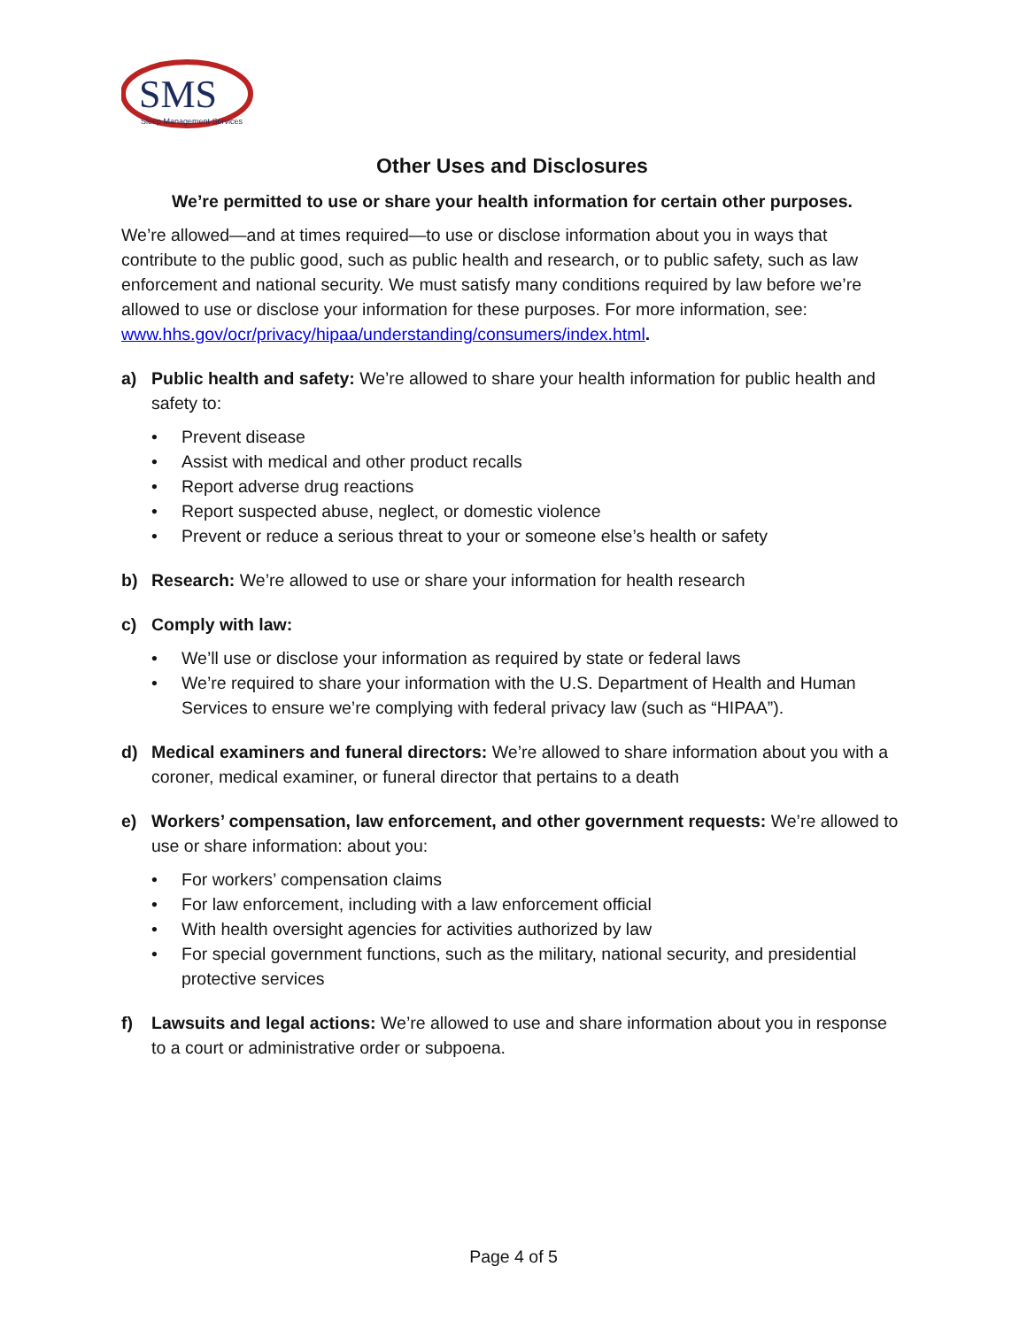SMS
Sleep Management Services
Other Uses and Disclosures
We’re permitted to use or share your health information for certain other purposes.
We’re allowed—and at times required—to use or disclose information about you in ways that contribute to the public good, such as public health and research, or to public safety, such as law enforcement and national security. We must satisfy many conditions required by law before we’re allowed to use or disclose your information for these purposes. For more information, see: www.hhs.gov/ocr/privacy/hipaa/understanding/consumers/index.html.
a) Public health and safety: We’re allowed to share your health information for public health and safety to:
• Prevent disease
• Assist with medical and other product recalls
• Report adverse drug reactions
• Report suspected abuse, neglect, or domestic violence
• Prevent or reduce a serious threat to your or someone else’s health or safety
b) Research: We’re allowed to use or share your information for health research
c) Comply with law:
• We’ll use or disclose your information as required by state or federal laws
• We’re required to share your information with the U.S. Department of Health and Human Services to ensure we’re complying with federal privacy law (such as “HIPAA”).
d) Medical examiners and funeral directors: We’re allowed to share information about you with a coroner, medical examiner, or funeral director that pertains to a death
e) Workers’ compensation, law enforcement, and other government requests: We’re allowed to use or share information: about you:
• For workers’ compensation claims
• For law enforcement, including with a law enforcement official
• With health oversight agencies for activities authorized by law
• For special government functions, such as the military, national security, and presidential protective services
f) Lawsuits and legal actions: We’re allowed to use and share information about you in response to a court or administrative order or subpoena.
Page 4 of 5